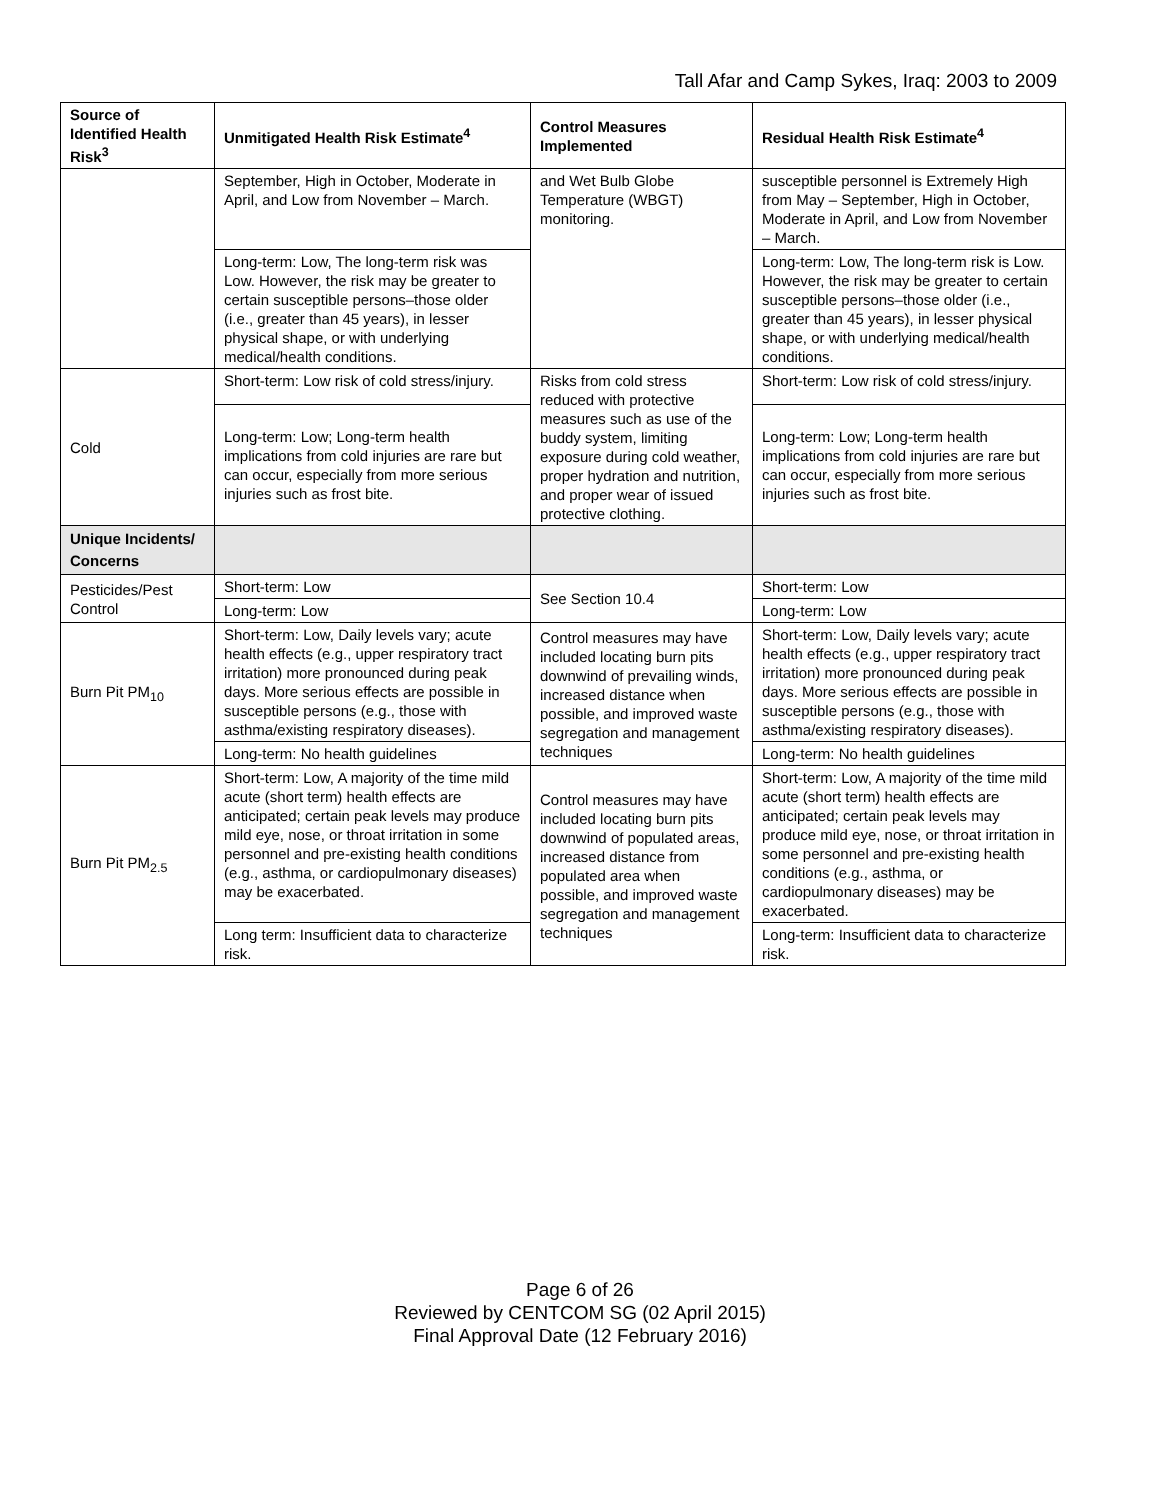Tall Afar and Camp Sykes, Iraq: 2003 to 2009
| Source of Identified Health Risk<sup>3</sup> | Unmitigated Health Risk Estimate<sup>4</sup> | Control Measures Implemented | Residual Health Risk Estimate<sup>4</sup> |
| --- | --- | --- | --- |
| | September, High in October, Moderate in April, and Low from November – March. | and Wet Bulb Globe Temperature (WBGT) monitoring. | susceptible personnel is Extremely High from May – September, High in October, Moderate in April, and Low from November – March. |
| | Long-term: Low, The long-term risk was Low. However, the risk may be greater to certain susceptible persons–those older (i.e., greater than 45 years), in lesser physical shape, or with underlying medical/health conditions. | | Long-term: Low, The long-term risk is Low. However, the risk may be greater to certain susceptible persons–those older (i.e., greater than 45 years), in lesser physical shape, or with underlying medical/health conditions. |
| Cold | Short-term: Low risk of cold stress/injury. | Risks from cold stress reduced with protective measures such as use of the buddy system, limiting exposure during cold weather, proper hydration and nutrition, and proper wear of issued protective clothing. | Short-term: Low risk of cold stress/injury. |
| | Long-term: Low; Long-term health implications from cold injuries are rare but can occur, especially from more serious injuries such as frost bite. | | Long-term: Low; Long-term health implications from cold injuries are rare but can occur, especially from more serious injuries such as frost bite. |
| Unique Incidents/ Concerns | | | |
| Pesticides/Pest Control | Short-term: Low | See Section 10.4 | Short-term: Low |
| | Long-term: Low | | Long-term: Low |
| Burn Pit PM<sub>10</sub> | Short-term: Low, Daily levels vary; acute health effects (e.g., upper respiratory tract irritation) more pronounced during peak days. More serious effects are possible in susceptible persons (e.g., those with asthma/existing respiratory diseases). | Control measures may have included locating burn pits downwind of prevailing winds, increased distance when possible, and improved waste segregation and management techniques | Short-term: Low, Daily levels vary; acute health effects (e.g., upper respiratory tract irritation) more pronounced during peak days. More serious effects are possible in susceptible persons (e.g., those with asthma/existing respiratory diseases). |
| | Long-term: No health guidelines | | Long-term: No health guidelines |
| Burn Pit PM<sub>2.5</sub> | Short-term: Low, A majority of the time mild acute (short term) health effects are anticipated; certain peak levels may produce mild eye, nose, or throat irritation in some personnel and pre-existing health conditions (e.g., asthma, or cardiopulmonary diseases) may be exacerbated. | Control measures may have included locating burn pits downwind of populated areas, increased distance from populated area when possible, and improved waste segregation and management techniques | Short-term: Low, A majority of the time mild acute (short term) health effects are anticipated; certain peak levels may produce mild eye, nose, or throat irritation in some personnel and pre-existing health conditions (e.g., asthma, or cardiopulmonary diseases) may be exacerbated. |
| | Long term: Insufficient data to characterize risk. | | Long-term: Insufficient data to characterize risk. |
Page 6 of 26
Reviewed by CENTCOM SG (02 April 2015)
Final Approval Date (12 February 2016)